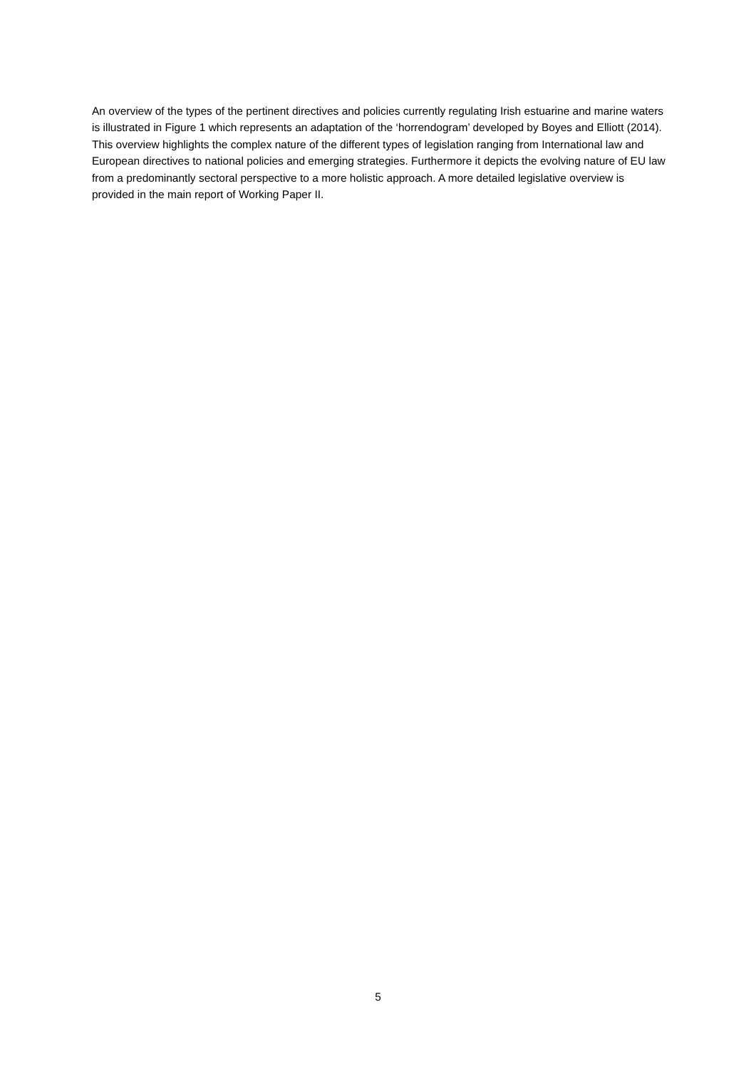An overview of the types of the pertinent directives and policies currently regulating Irish estuarine and marine waters is illustrated in Figure 1 which represents an adaptation of the ‘horrendogram’ developed by Boyes and Elliott (2014). This overview highlights the complex nature of the different types of legislation ranging from International law and European directives to national policies and emerging strategies. Furthermore it depicts the evolving nature of EU law from a predominantly sectoral perspective to a more holistic approach. A more detailed legislative overview is provided in the main report of Working Paper II.
5